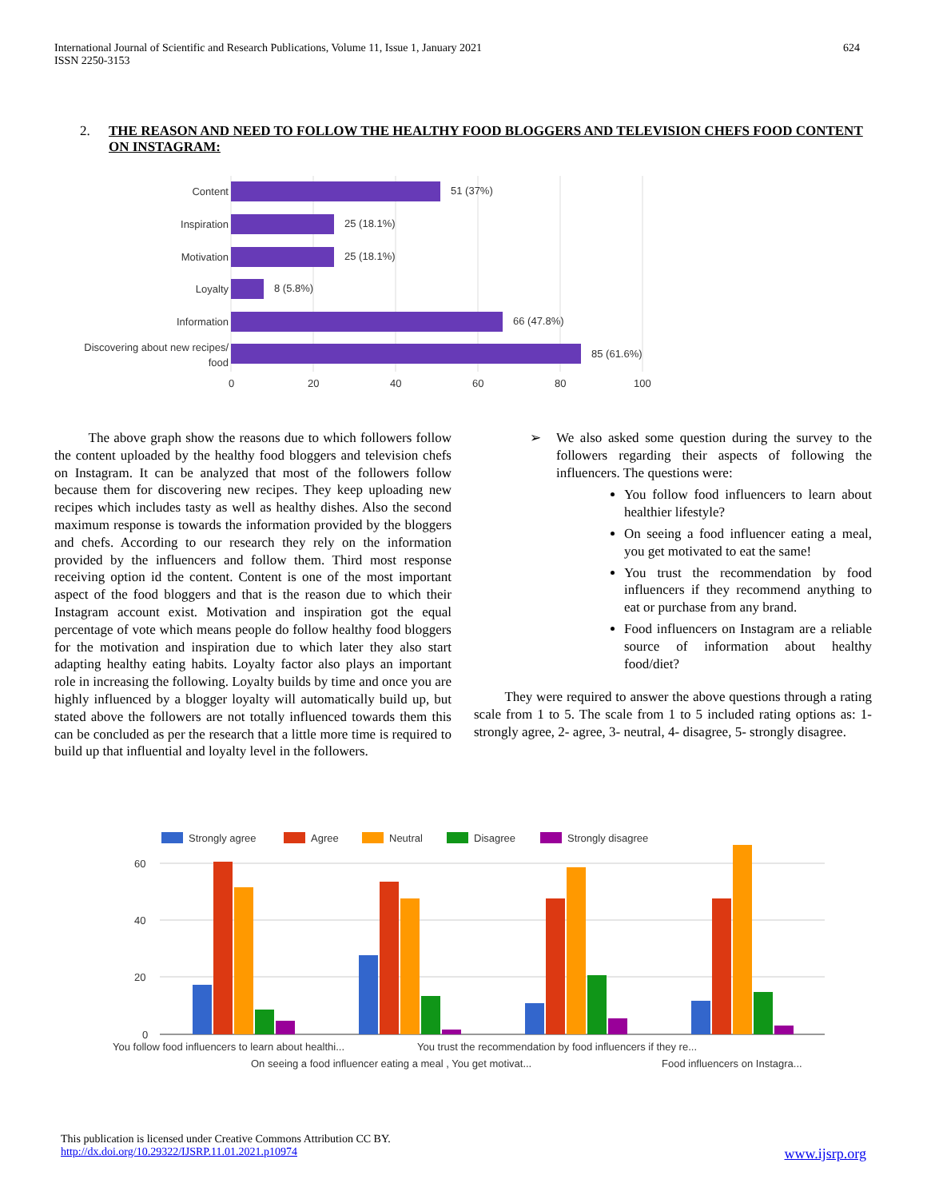International Journal of Scientific and Research Publications, Volume 11, Issue 1, January 2021
ISSN 2250-3153
624
2. THE REASON AND NEED TO FOLLOW THE HEALTHY FOOD BLOGGERS AND TELEVISION CHEFS FOOD CONTENT ON INSTAGRAM:
Content
Inspiration
Motivation
Loyalty
Information
Discovering about new recipes/
food
51 (37%)
25 (18.1%)
25 (18.1%)
8 (5.8%)
66 (47.8%)
85 (61.6%)
0
20
40
60
80
100
The above graph show the reasons due to which followers follow the content uploaded by the healthy food bloggers and television chefs on Instagram. It can be analyzed that most of the followers follow because them for discovering new recipes. They keep uploading new recipes which includes tasty as well as healthy dishes. Also the second maximum response is towards the information provided by the bloggers and chefs. According to our research they rely on the information provided by the influencers and follow them. Third most response receiving option id the content. Content is one of the most important aspect of the food bloggers and that is the reason due to which their Instagram account exist. Motivation and inspiration got the equal percentage of vote which means people do follow healthy food bloggers for the motivation and inspiration due to which later they also start adapting healthy eating habits. Loyalty factor also plays an important role in increasing the following. Loyalty builds by time and once you are highly influenced by a blogger loyalty will automatically build up, but stated above the followers are not totally influenced towards them this can be concluded as per the research that a little more time is required to build up that influential and loyalty level in the followers.
➢ We also asked some question during the survey to the followers regarding their aspects of following the influencers. The questions were:
You follow food influencers to learn about healthier lifestyle?
On seeing a food influencer eating a meal, you get motivated to eat the same!
You trust the recommendation by food influencers if they recommend anything to eat or purchase from any brand.
Food influencers on Instagram are a reliable source of information about healthy food/diet?
They were required to answer the above questions through a rating scale from 1 to 5. The scale from 1 to 5 included rating options as: 1- strongly agree, 2- agree, 3- neutral, 4- disagree, 5- strongly disagree.
Strongly agree
Agree
Neutral
Disagree
Strongly disagree
60
40
20
0
You follow food influencers to learn about healthi...
You trust the recommendation by food influencers if they re...
On seeing a food influencer eating a meal , You get motivat...
Food influencers on Instagra...
This publication is licensed under Creative Commons Attribution CC BY.
http://dx.doi.org/10.29322/IJSRP.11.01.2021.p10974 www.ijsrp.org